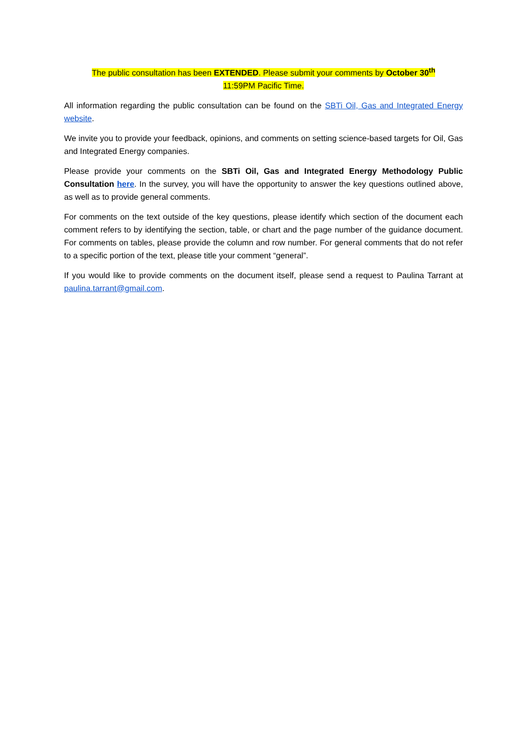The public consultation has been EXTENDED. Please submit your comments by October 30<sup>th</sup>
11:59PM Pacific Time.
All information regarding the public consultation can be found on the SBTi Oil, Gas and Integrated Energy website.
We invite you to provide your feedback, opinions, and comments on setting science-based targets for Oil, Gas and Integrated Energy companies.
Please provide your comments on the SBTi Oil, Gas and Integrated Energy Methodology Public Consultation here. In the survey, you will have the opportunity to answer the key questions outlined above, as well as to provide general comments.
For comments on the text outside of the key questions, please identify which section of the document each comment refers to by identifying the section, table, or chart and the page number of the guidance document. For comments on tables, please provide the column and row number. For general comments that do not refer to a specific portion of the text, please title your comment “general”.
If you would like to provide comments on the document itself, please send a request to Paulina Tarrant at paulina.tarrant@gmail.com.